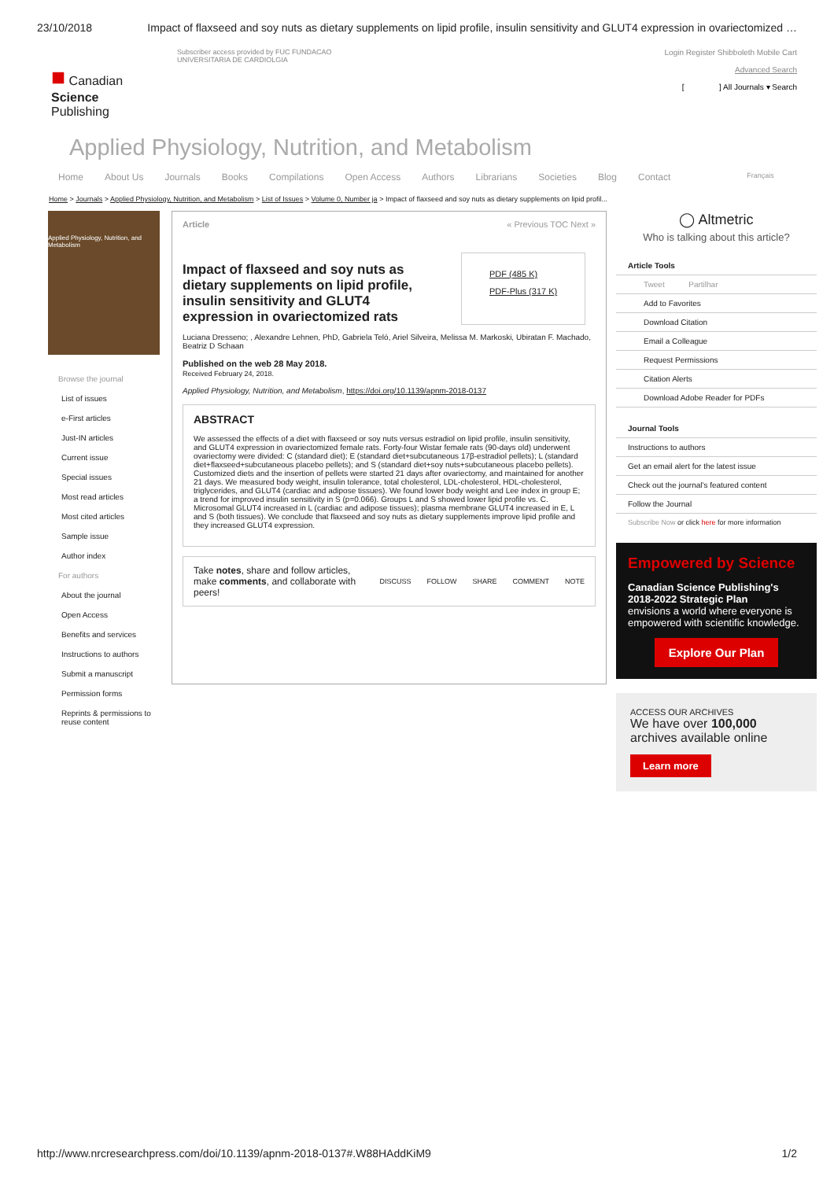23/10/2018 Impact of flaxseed and soy nuts as dietary supplements on lipid profile, insulin sensitivity and GLUT4 expression in ovariectomized …
■ Canadian
Science
Publishing
Subscriber access provided by FUC FUNDACAO
UNIVERSITARIA DE CARDIOLGIA
Login Register Shibboleth Mobile Cart
Advanced Search
[ ] All Journals ▾ Search
Applied Physiology, Nutrition, and Metabolism
Home About Us Journals Books Compilations Open Access Authors Librarians Societies Blog Contact Français
Home > Journals > Applied Physiology, Nutrition, and Metabolism > List of Issues > Volume 0, Number ja > Impact of flaxseed and soy nuts as dietary supplements on lipid profil...
Applied Physiology, Nutrition, and Metabolism
Browse the journal
List of issues
e-First articles
Just-IN articles
Current issue
Special issues
Most read articles
Most cited articles
Sample issue
Author index
For authors
About the journal
Open Access
Benefits and services
Instructions to authors
Submit a manuscript
Permission forms
Reprints & permissions to reuse content
Article « Previous TOC Next »
Impact of flaxseed and soy nuts as dietary supplements on lipid profile, insulin sensitivity and GLUT4 expression in ovariectomized rats
PDF (485 K)
PDF-Plus (317 K)
Luciana Dresseno; , Alexandre Lehnen, PhD, Gabriela Teló, Ariel Silveira, Melissa M. Markoski, Ubiratan F. Machado, Beatriz D Schaan
Published on the web 28 May 2018.
Received February 24, 2018.
Applied Physiology, Nutrition, and Metabolism, https://doi.org/10.1139/apnm-2018-0137
ABSTRACT
We assessed the effects of a diet with flaxseed or soy nuts versus estradiol on lipid profile, insulin sensitivity, and GLUT4 expression in ovariectomized female rats. Forty-four Wistar female rats (90-days old) underwent ovariectomy were divided: C (standard diet); E (standard diet+subcutaneous 17β-estradiol pellets); L (standard diet+flaxseed+subcutaneous placebo pellets); and S (standard diet+soy nuts+subcutaneous placebo pellets). Customized diets and the insertion of pellets were started 21 days after ovariectomy, and maintained for another 21 days. We measured body weight, insulin tolerance, total cholesterol, LDL-cholesterol, HDL-cholesterol, triglycerides, and GLUT4 (cardiac and adipose tissues). We found lower body weight and Lee index in group E; a trend for improved insulin sensitivity in S (p=0.066). Groups L and S showed lower lipid profile vs. C. Microsomal GLUT4 increased in L (cardiac and adipose tissues); plasma membrane GLUT4 increased in E, L and S (both tissues). We conclude that flaxseed and soy nuts as dietary supplements improve lipid profile and they increased GLUT4 expression.
Take notes, share and follow articles, make comments, and collaborate with peers! DISCUSS FOLLOW SHARE COMMENT NOTE
◯ Altmetric
Who is talking about this article?
Article Tools
Tweet Partilhar
Add to Favorites
Download Citation
Email a Colleague
Request Permissions
Citation Alerts
Download Adobe Reader for PDFs
Journal Tools
Instructions to authors
Get an email alert for the latest issue
Check out the journal's featured content
Follow the Journal
Subscribe Now or click here for more information
Empowered by Science
Canadian Science Publishing's 2018-2022 Strategic Plan
envisions a world where everyone is empowered with scientific knowledge.
Explore Our Plan
ACCESS OUR ARCHIVES
We have over 100,000 archives available online
Learn more
http://www.nrcresearchpress.com/doi/10.1139/apnm-2018-0137#.W88HAddKiM9 1/2